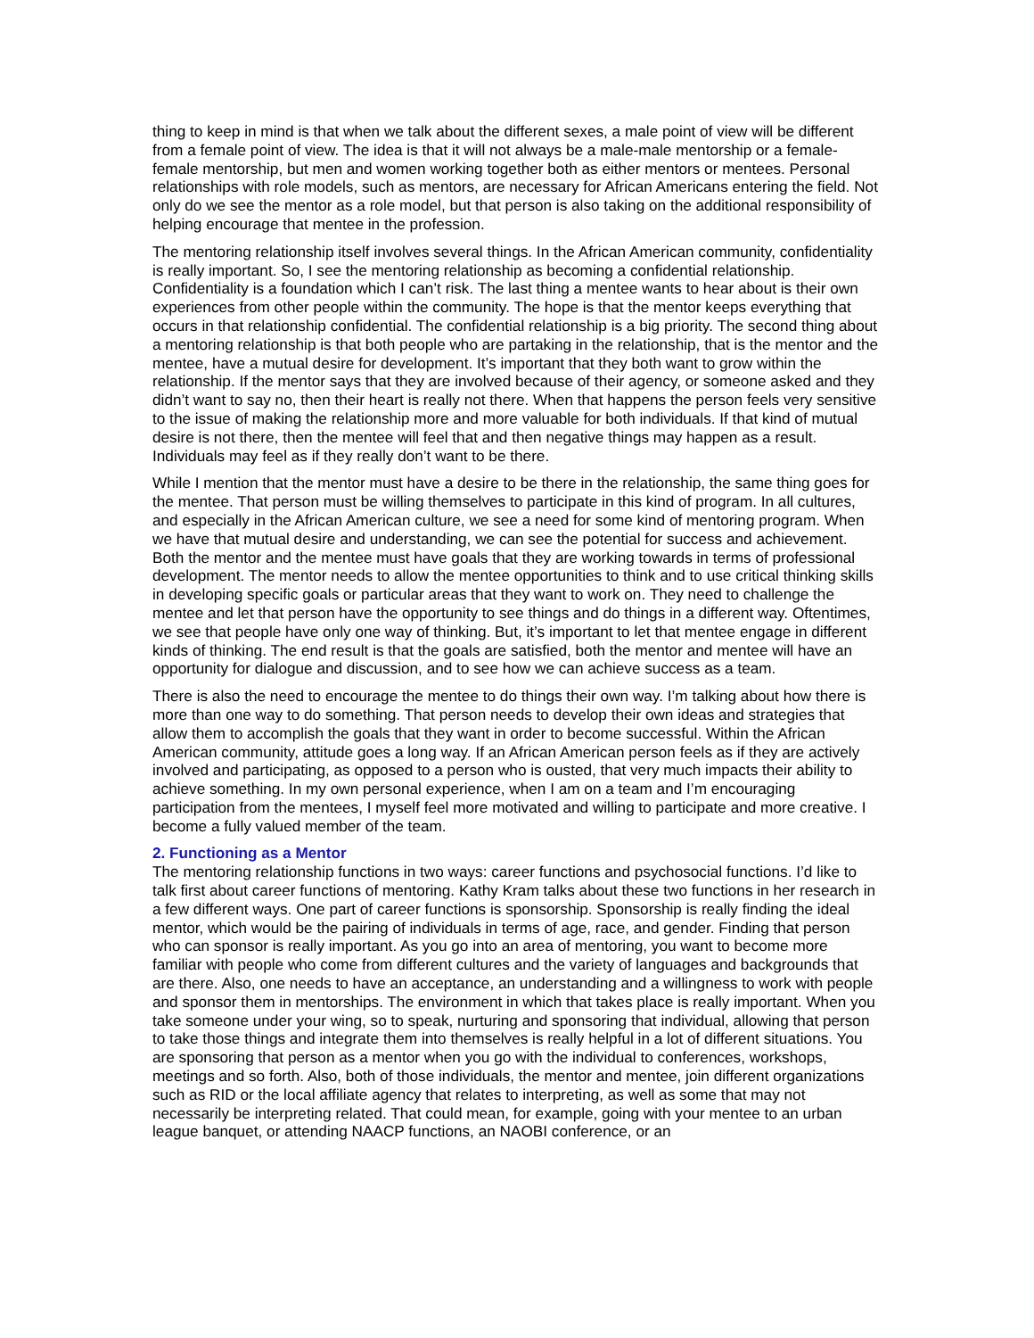thing to keep in mind is that when we talk about the different sexes, a male point of view will be different from a female point of view. The idea is that it will not always be a male-male mentorship or a female-female mentorship, but men and women working together both as either mentors or mentees. Personal relationships with role models, such as mentors, are necessary for African Americans entering the field. Not only do we see the mentor as a role model, but that person is also taking on the additional responsibility of helping encourage that mentee in the profession.
The mentoring relationship itself involves several things. In the African American community, confidentiality is really important. So, I see the mentoring relationship as becoming a confidential relationship. Confidentiality is a foundation which I can’t risk. The last thing a mentee wants to hear about is their own experiences from other people within the community. The hope is that the mentor keeps everything that occurs in that relationship confidential. The confidential relationship is a big priority. The second thing about a mentoring relationship is that both people who are partaking in the relationship, that is the mentor and the mentee, have a mutual desire for development. It’s important that they both want to grow within the relationship. If the mentor says that they are involved because of their agency, or someone asked and they didn’t want to say no, then their heart is really not there. When that happens the person feels very sensitive to the issue of making the relationship more and more valuable for both individuals. If that kind of mutual desire is not there, then the mentee will feel that and then negative things may happen as a result. Individuals may feel as if they really don’t want to be there.
While I mention that the mentor must have a desire to be there in the relationship, the same thing goes for the mentee. That person must be willing themselves to participate in this kind of program. In all cultures, and especially in the African American culture, we see a need for some kind of mentoring program. When we have that mutual desire and understanding, we can see the potential for success and achievement. Both the mentor and the mentee must have goals that they are working towards in terms of professional development. The mentor needs to allow the mentee opportunities to think and to use critical thinking skills in developing specific goals or particular areas that they want to work on. They need to challenge the mentee and let that person have the opportunity to see things and do things in a different way. Oftentimes, we see that people have only one way of thinking. But, it’s important to let that mentee engage in different kinds of thinking. The end result is that the goals are satisfied, both the mentor and mentee will have an opportunity for dialogue and discussion, and to see how we can achieve success as a team.
There is also the need to encourage the mentee to do things their own way. I’m talking about how there is more than one way to do something. That person needs to develop their own ideas and strategies that allow them to accomplish the goals that they want in order to become successful. Within the African American community, attitude goes a long way. If an African American person feels as if they are actively involved and participating, as opposed to a person who is ousted, that very much impacts their ability to achieve something. In my own personal experience, when I am on a team and I’m encouraging participation from the mentees, I myself feel more motivated and willing to participate and more creative. I become a fully valued member of the team.
2. Functioning as a Mentor
The mentoring relationship functions in two ways: career functions and psychosocial functions. I’d like to talk first about career functions of mentoring. Kathy Kram talks about these two functions in her research in a few different ways. One part of career functions is sponsorship. Sponsorship is really finding the ideal mentor, which would be the pairing of individuals in terms of age, race, and gender. Finding that person who can sponsor is really important. As you go into an area of mentoring, you want to become more familiar with people who come from different cultures and the variety of languages and backgrounds that are there. Also, one needs to have an acceptance, an understanding and a willingness to work with people and sponsor them in mentorships. The environment in which that takes place is really important. When you take someone under your wing, so to speak, nurturing and sponsoring that individual, allowing that person to take those things and integrate them into themselves is really helpful in a lot of different situations. You are sponsoring that person as a mentor when you go with the individual to conferences, workshops, meetings and so forth. Also, both of those individuals, the mentor and mentee, join different organizations such as RID or the local affiliate agency that relates to interpreting, as well as some that may not necessarily be interpreting related. That could mean, for example, going with your mentee to an urban league banquet, or attending NAACP functions, an NAOBI conference, or an